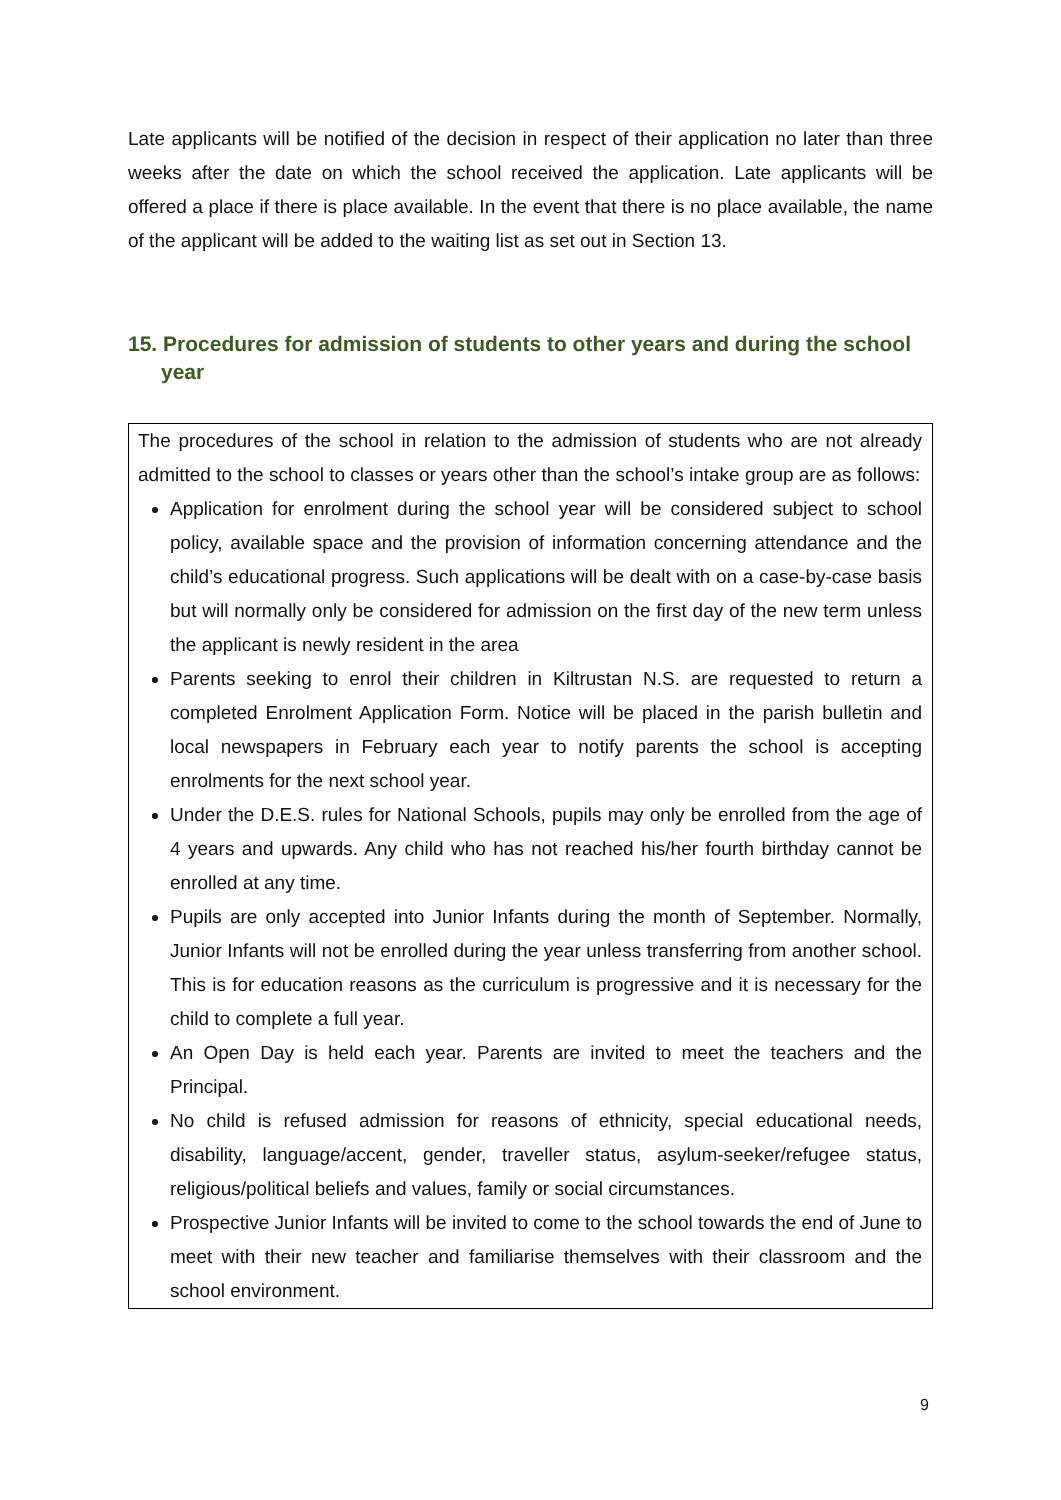Late applicants will be notified of the decision in respect of their application no later than three weeks after the date on which the school received the application. Late applicants will be offered a place if there is place available. In the event that there is no place available, the name of the applicant will be added to the waiting list as set out in Section 13.
15. Procedures for admission of students to other years and during the school year
The procedures of the school in relation to the admission of students who are not already admitted to the school to classes or years other than the school’s intake group are as follows:
Application for enrolment during the school year will be considered subject to school policy, available space and the provision of information concerning attendance and the child’s educational progress. Such applications will be dealt with on a case-by-case basis but will normally only be considered for admission on the first day of the new term unless the applicant is newly resident in the area
Parents seeking to enrol their children in Kiltrustan N.S. are requested to return a completed Enrolment Application Form. Notice will be placed in the parish bulletin and local newspapers in February each year to notify parents the school is accepting enrolments for the next school year.
Under the D.E.S. rules for National Schools, pupils may only be enrolled from the age of 4 years and upwards. Any child who has not reached his/her fourth birthday cannot be enrolled at any time.
Pupils are only accepted into Junior Infants during the month of September. Normally, Junior Infants will not be enrolled during the year unless transferring from another school. This is for education reasons as the curriculum is progressive and it is necessary for the child to complete a full year.
An Open Day is held each year. Parents are invited to meet the teachers and the Principal.
No child is refused admission for reasons of ethnicity, special educational needs, disability, language/accent, gender, traveller status, asylum-seeker/refugee status, religious/political beliefs and values, family or social circumstances.
Prospective Junior Infants will be invited to come to the school towards the end of June to meet with their new teacher and familiarise themselves with their classroom and the school environment.
9